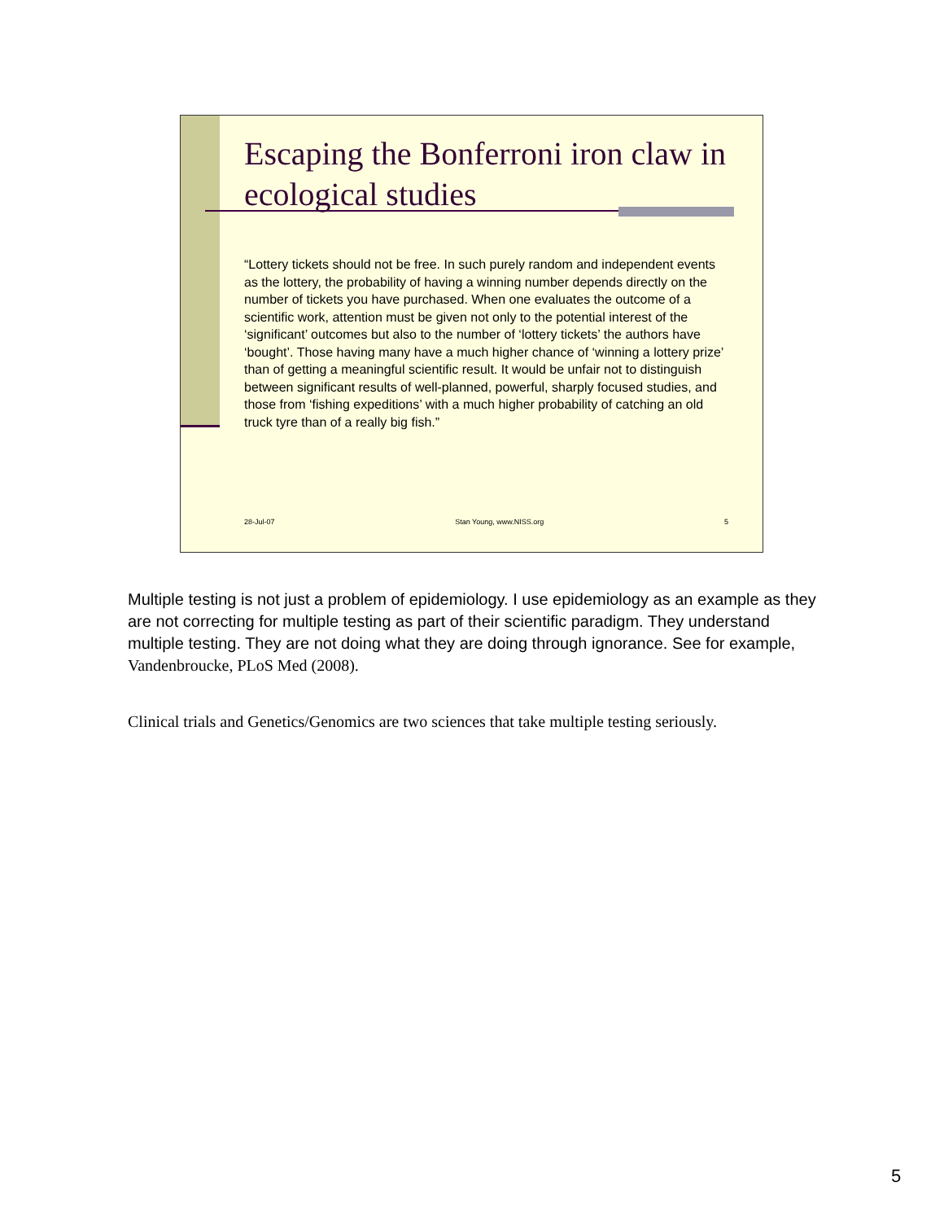Escaping the Bonferroni iron claw in ecological studies
“Lottery tickets should not be free. In such purely random and independent events as the lottery, the probability of having a winning number depends directly on the number of tickets you have purchased. When one evaluates the outcome of a scientific work, attention must be given not only to the potential interest of the ‘significant’ outcomes but also to the number of ‘lottery tickets’ the authors have ‘bought’. Those having many have a much higher chance of ‘winning a lottery prize’ than of getting a meaningful scientific result. It would be unfair not to distinguish between significant results of well-planned, powerful, sharply focused studies, and those from ‘fishing expeditions’ with a much higher probability of catching an old truck tyre than of a really big fish.”
28-Jul-07 Stan Young, www.NISS.org 5
Multiple testing is not just a problem of epidemiology. I use epidemiology as an example as they are not correcting for multiple testing as part of their scientific paradigm. They understand multiple testing. They are not doing what they are doing through ignorance. See for example, Vandenbroucke, PLoS Med (2008).
Clinical trials and Genetics/Genomics are two sciences that take multiple testing seriously.
5